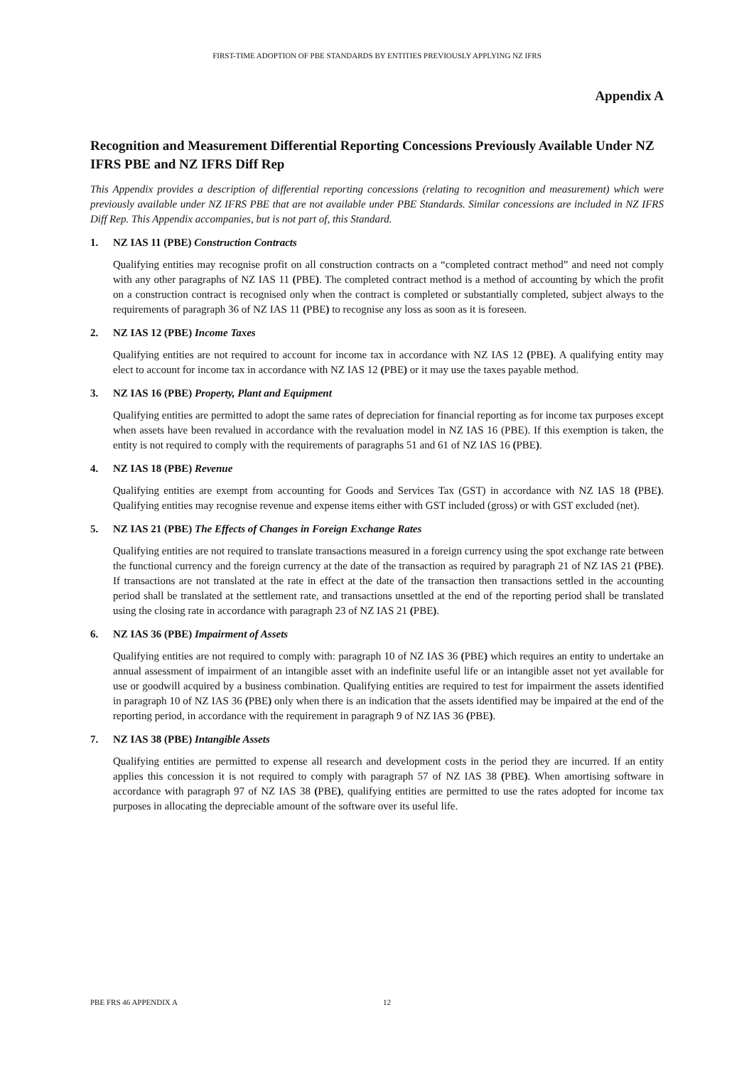FIRST-TIME ADOPTION OF PBE STANDARDS BY ENTITIES PREVIOUSLY APPLYING NZ IFRS
Appendix A
Recognition and Measurement Differential Reporting Concessions Previously Available Under NZ IFRS PBE and NZ IFRS Diff Rep
This Appendix provides a description of differential reporting concessions (relating to recognition and measurement) which were previously available under NZ IFRS PBE that are not available under PBE Standards. Similar concessions are included in NZ IFRS Diff Rep. This Appendix accompanies, but is not part of, this Standard.
1. NZ IAS 11 (PBE) Construction Contracts
Qualifying entities may recognise profit on all construction contracts on a “completed contract method” and need not comply with any other paragraphs of NZ IAS 11 (PBE). The completed contract method is a method of accounting by which the profit on a construction contract is recognised only when the contract is completed or substantially completed, subject always to the requirements of paragraph 36 of NZ IAS 11 (PBE) to recognise any loss as soon as it is foreseen.
2. NZ IAS 12 (PBE) Income Taxes
Qualifying entities are not required to account for income tax in accordance with NZ IAS 12 (PBE). A qualifying entity may elect to account for income tax in accordance with NZ IAS 12 (PBE) or it may use the taxes payable method.
3. NZ IAS 16 (PBE) Property, Plant and Equipment
Qualifying entities are permitted to adopt the same rates of depreciation for financial reporting as for income tax purposes except when assets have been revalued in accordance with the revaluation model in NZ IAS 16 (PBE). If this exemption is taken, the entity is not required to comply with the requirements of paragraphs 51 and 61 of NZ IAS 16 (PBE).
4. NZ IAS 18 (PBE) Revenue
Qualifying entities are exempt from accounting for Goods and Services Tax (GST) in accordance with NZ IAS 18 (PBE). Qualifying entities may recognise revenue and expense items either with GST included (gross) or with GST excluded (net).
5. NZ IAS 21 (PBE) The Effects of Changes in Foreign Exchange Rates
Qualifying entities are not required to translate transactions measured in a foreign currency using the spot exchange rate between the functional currency and the foreign currency at the date of the transaction as required by paragraph 21 of NZ IAS 21 (PBE). If transactions are not translated at the rate in effect at the date of the transaction then transactions settled in the accounting period shall be translated at the settlement rate, and transactions unsettled at the end of the reporting period shall be translated using the closing rate in accordance with paragraph 23 of NZ IAS 21 (PBE).
6. NZ IAS 36 (PBE) Impairment of Assets
Qualifying entities are not required to comply with: paragraph 10 of NZ IAS 36 (PBE) which requires an entity to undertake an annual assessment of impairment of an intangible asset with an indefinite useful life or an intangible asset not yet available for use or goodwill acquired by a business combination. Qualifying entities are required to test for impairment the assets identified in paragraph 10 of NZ IAS 36 (PBE) only when there is an indication that the assets identified may be impaired at the end of the reporting period, in accordance with the requirement in paragraph 9 of NZ IAS 36 (PBE).
7. NZ IAS 38 (PBE) Intangible Assets
Qualifying entities are permitted to expense all research and development costs in the period they are incurred. If an entity applies this concession it is not required to comply with paragraph 57 of NZ IAS 38 (PBE). When amortising software in accordance with paragraph 97 of NZ IAS 38 (PBE), qualifying entities are permitted to use the rates adopted for income tax purposes in allocating the depreciable amount of the software over its useful life.
PBE FRS 46 APPENDIX A 12